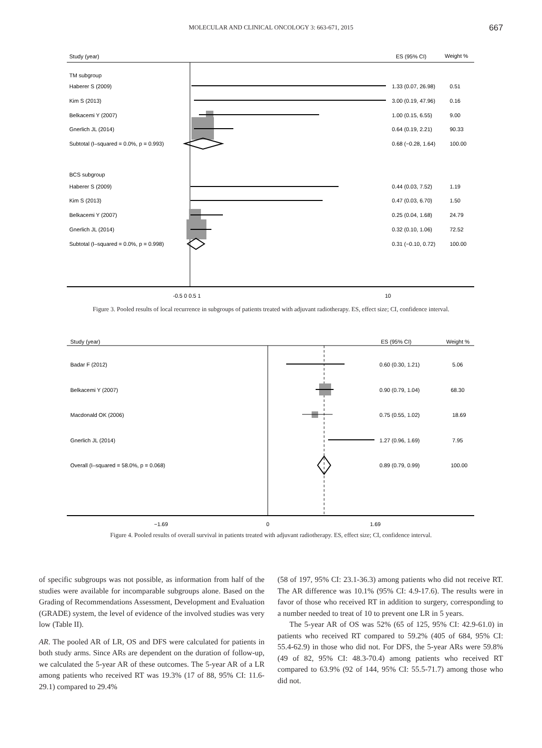MOLECULAR AND CLINICAL ONCOLOGY 3: 663-671, 2015 667
Study (year)
ES (95% CI)
Weight %
TM subgroup
Haberer S (2009)
1.33 (0.07, 26.98)
0.51
Kim S (2013)
3.00 (0.19, 47.96)
0.16
Belkacemi Y (2007)
1.00 (0.15, 6.55)
9.00
Gnerlich JL (2014)
0.64 (0.19, 2.21)
90.33
Subtotal (I–squared = 0.0%, p = 0.993)
0.68 (−0.28, 1.64)
100.00
BCS subgroup
Haberer S (2009)
0.44 (0.03, 7.52)
1.19
Kim S (2013)
0.47 (0.03, 6.70)
1.50
Belkacemi Y (2007)
0.25 (0.04, 1.68)
24.79
Gnerlich JL (2014)
0.32 (0.10, 1.06)
72.52
Subtotal (I–squared = 0.0%, p = 0.998)
0.31 (−0.10, 0.72)
100.00
-0.5 0 0.5 1
10
Figure 3. Pooled results of local recurrence in subgroups of patients treated with adjuvant radiotherapy. ES, effect size; CI, confidence interval.
Study (year)
ES (95% CI)
Weight %
Badar F (2012)
0.60 (0.30, 1.21)
5.06
Belkacemi Y (2007)
0.90 (0.79, 1.04)
68.30
Macdonald OK (2006)
0.75 (0.55, 1.02)
18.69
Gnerlich JL (2014)
1.27 (0.96, 1.69)
7.95
Overall (I–squared = 58.0%, p = 0.068)
0.89 (0.79, 0.99)
100.00
−1.69
0
1.69
Figure 4. Pooled results of overall survival in patients treated with adjuvant radiotherapy. ES, effect size; CI, confidence interval.
of specific subgroups was not possible, as information from half of the studies were available for incomparable subgroups alone. Based on the Grading of Recommendations Assessment, Development and Evaluation (GRADE) system, the level of evidence of the involved studies was very low (Table II).
AR. The pooled AR of LR, OS and DFS were calculated for patients in both study arms. Since ARs are dependent on the duration of follow-up, we calculated the 5-year AR of these outcomes. The 5-year AR of a LR among patients who received RT was 19.3% (17 of 88, 95% CI: 11.6-29.1) compared to 29.4%
(58 of 197, 95% CI: 23.1-36.3) among patients who did not receive RT. The AR difference was 10.1% (95% CI: 4.9-17.6). The results were in favor of those who received RT in addition to surgery, corresponding to a number needed to treat of 10 to prevent one LR in 5 years.
The 5-year AR of OS was 52% (65 of 125, 95% CI: 42.9-61.0) in patients who received RT compared to 59.2% (405 of 684, 95% CI: 55.4-62.9) in those who did not. For DFS, the 5-year ARs were 59.8% (49 of 82, 95% CI: 48.3-70.4) among patients who received RT compared to 63.9% (92 of 144, 95% CI: 55.5-71.7) among those who did not.